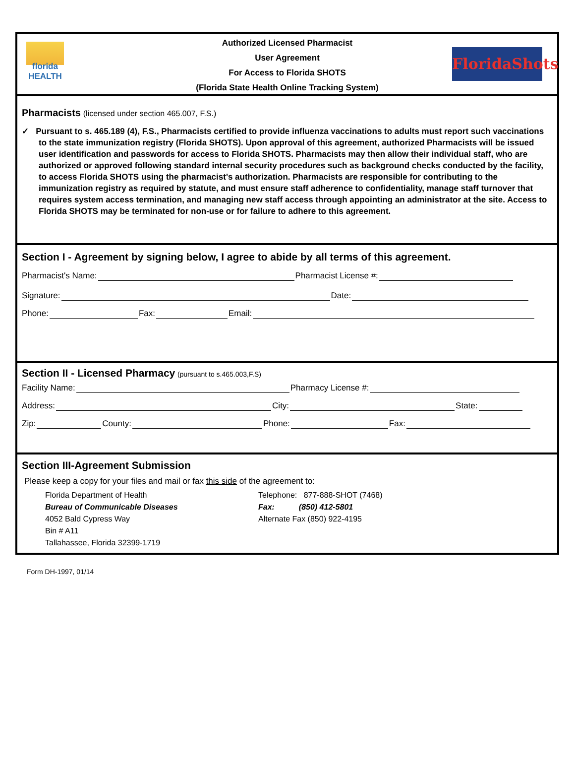florida
HEALTH
Authorized Licensed Pharmacist
User Agreement
For Access to Florida SHOTS
(Florida State Health Online Tracking System)
FloridaShots
Pharmacists (licensed under section 465.007, F.S.)
✓ Pursuant to s. 465.189 (4), F.S., Pharmacists certified to provide influenza vaccinations to adults must report such vaccinations to the state immunization registry (Florida SHOTS). Upon approval of this agreement, authorized Pharmacists will be issued user identification and passwords for access to Florida SHOTS. Pharmacists may then allow their individual staff, who are authorized or approved following standard internal security procedures such as background checks conducted by the facility, to access Florida SHOTS using the pharmacist's authorization. Pharmacists are responsible for contributing to the immunization registry as required by statute, and must ensure staff adherence to confidentiality, manage staff turnover that requires system access termination, and managing new staff access through appointing an administrator at the site. Access to Florida SHOTS may be terminated for non-use or for failure to adhere to this agreement.
Section I - Agreement by signing below, I agree to abide by all terms of this agreement.
Pharmacist's Name: Pharmacist License #:
Signature: Date:
Phone: Fax: Email:
Section II - Licensed Pharmacy (pursuant to s.465.003,F.S)
Facility Name: Pharmacy License #:
Address: City: State:
Zip: County: Phone: Fax:
Section III-Agreement Submission
Please keep a copy for your files and mail or fax this side of the agreement to:
Florida Department of Health
Bureau of Communicable Diseases
4052 Bald Cypress Way
Bin # A11
Tallahassee, Florida 32399-1719
Telephone: 877-888-SHOT (7468)
Fax: (850) 412-5801
Alternate Fax (850) 922-4195
Form DH-1997, 01/14